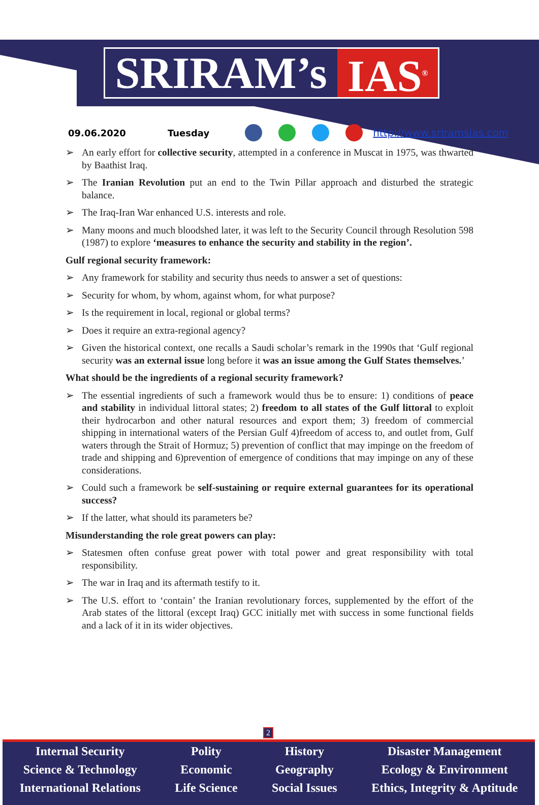SRIRAM’s IAS<sup>®</sup>
09.06.2020 Tuesday http://www.sriramsias.com
➢ An early effort for collective security, attempted in a conference in Muscat in 1975, was thwarted by Baathist Iraq.
➢ The Iranian Revolution put an end to the Twin Pillar approach and disturbed the strategic balance.
➢ The Iraq-Iran War enhanced U.S. interests and role.
➢ Many moons and much bloodshed later, it was left to the Security Council through Resolution 598 (1987) to explore ‘measures to enhance the security and stability in the region’.
Gulf regional security framework:
➢ Any framework for stability and security thus needs to answer a set of questions:
➢ Security for whom, by whom, against whom, for what purpose?
➢ Is the requirement in local, regional or global terms?
➢ Does it require an extra-regional agency?
➢ Given the historical context, one recalls a Saudi scholar’s remark in the 1990s that ‘Gulf regional security was an external issue long before it was an issue among the Gulf States themselves.’
What should be the ingredients of a regional security framework?
➢ The essential ingredients of such a framework would thus be to ensure: 1) conditions of peace and stability in individual littoral states; 2) freedom to all states of the Gulf littoral to exploit their hydrocarbon and other natural resources and export them; 3) freedom of commercial shipping in international waters of the Persian Gulf 4)freedom of access to, and outlet from, Gulf waters through the Strait of Hormuz; 5) prevention of conflict that may impinge on the freedom of trade and shipping and 6)prevention of emergence of conditions that may impinge on any of these considerations.
➢ Could such a framework be self-sustaining or require external guarantees for its operational success?
➢ If the latter, what should its parameters be?
Misunderstanding the role great powers can play:
➢ Statesmen often confuse great power with total power and great responsibility with total responsibility.
➢ The war in Iraq and its aftermath testify to it.
➢ The U.S. effort to ‘contain’ the Iranian revolutionary forces, supplemented by the effort of the Arab states of the littoral (except Iraq) GCC initially met with success in some functional fields and a lack of it in its wider objectives.
2
Internal Security
Science & Technology
International Relations
Polity
Economic
Life Science
History
Geography
Social Issues
Disaster Management
Ecology & Environment
Ethics, Integrity & Aptitude